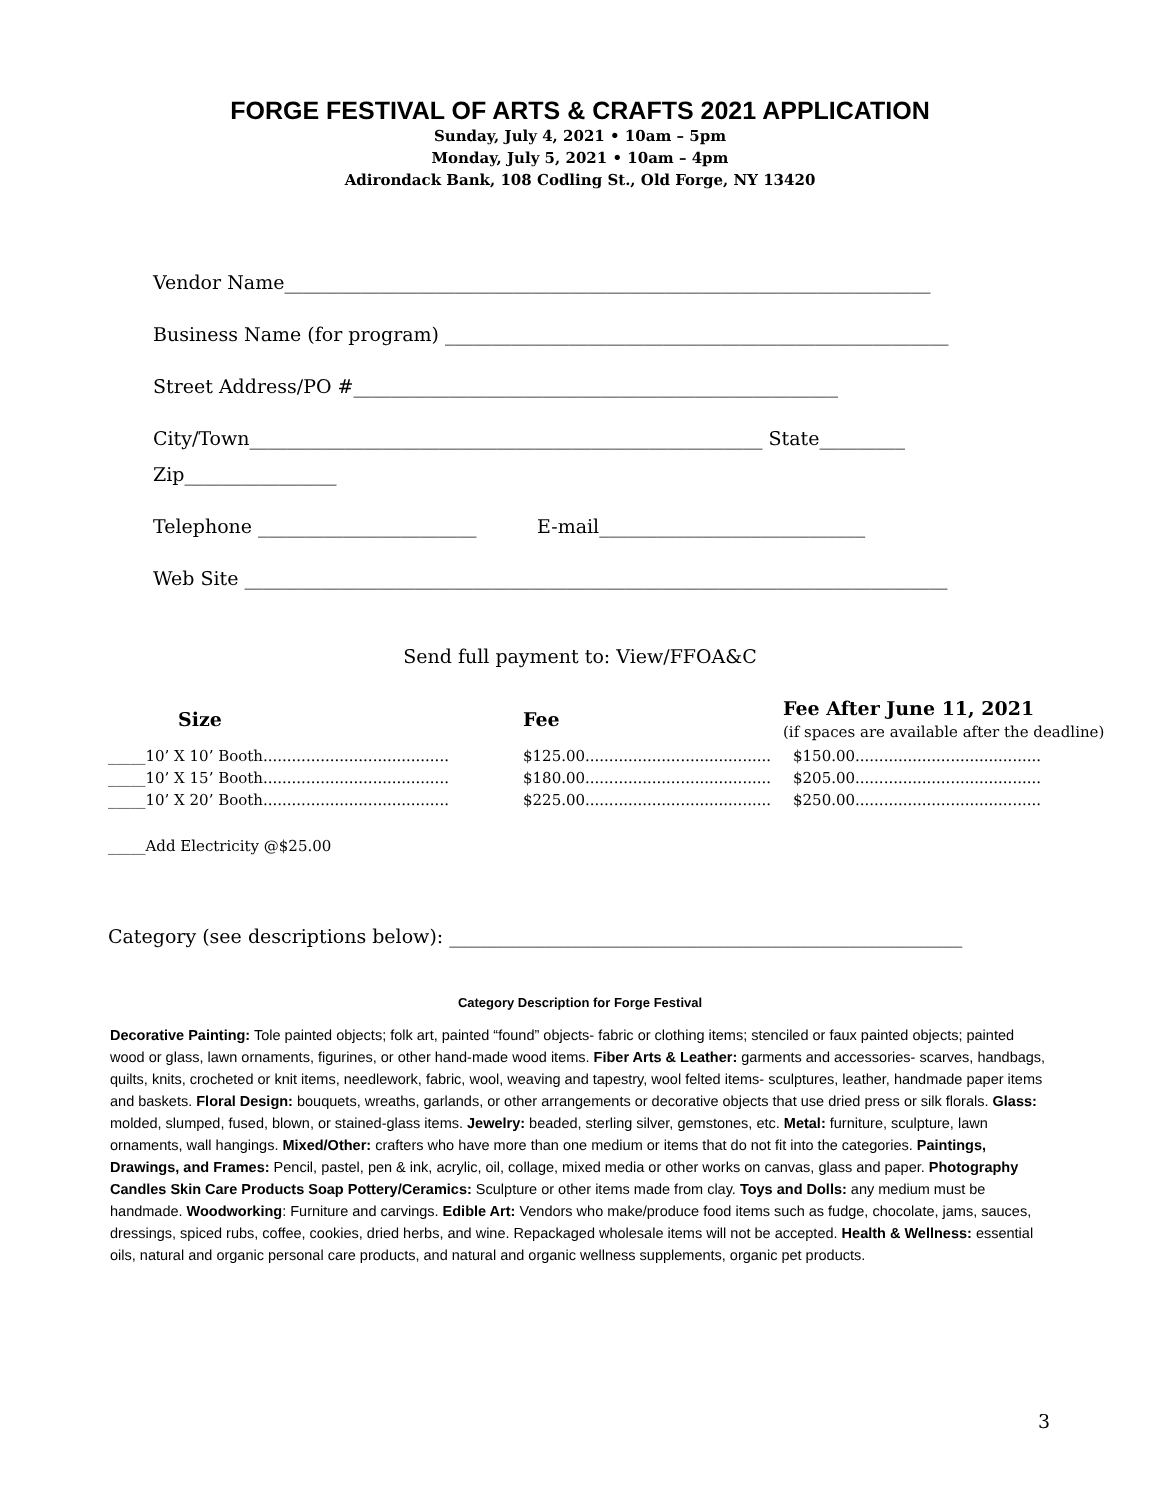FORGE FESTIVAL OF ARTS & CRAFTS 2021 APPLICATION
Sunday, July 4, 2021 • 10am – 5pm
Monday, July 5, 2021 • 10am – 4pm
Adirondack Bank, 108 Codling St., Old Forge, NY 13420
Vendor Name____________________________________________________________________
Business Name (for program) _____________________________________________________
Street Address/PO #___________________________________________________
City/Town______________________________________________________ State_________
Zip________________
Telephone _______________________ E-mail____________________________
Web Site __________________________________________________________________________
Send full payment to: View/FFOA&C
| Size | Fee | Fee After June 11, 2021 (if spaces are available after the deadline) |
| --- | --- | --- |
| _____10’ X 10’ Booth....................................... | $125.00....................................... | $150.00....................................... |
| _____10’ X 15’ Booth....................................... | $180.00....................................... | $205.00....................................... |
| _____10’ X 20’ Booth....................................... | $225.00....................................... | $250.00....................................... |
_____Add Electricity @$25.00
Category (see descriptions below): ______________________________________________________
Category Description for Forge Festival
Decorative Painting: Tole painted objects; folk art, painted “found” objects- fabric or clothing items; stenciled or faux painted objects; painted wood or glass, lawn ornaments, figurines, or other hand-made wood items. Fiber Arts & Leather: garments and accessories- scarves, handbags, quilts, knits, crocheted or knit items, needlework, fabric, wool, weaving and tapestry, wool felted items- sculptures, leather, handmade paper items and baskets. Floral Design: bouquets, wreaths, garlands, or other arrangements or decorative objects that use dried press or silk florals. Glass: molded, slumped, fused, blown, or stained-glass items. Jewelry: beaded, sterling silver, gemstones, etc. Metal: furniture, sculpture, lawn ornaments, wall hangings. Mixed/Other: crafters who have more than one medium or items that do not fit into the categories. Paintings, Drawings, and Frames: Pencil, pastel, pen & ink, acrylic, oil, collage, mixed media or other works on canvas, glass and paper. Photography Candles Skin Care Products Soap Pottery/Ceramics: Sculpture or other items made from clay. Toys and Dolls: any medium must be handmade. Woodworking: Furniture and carvings. Edible Art: Vendors who make/produce food items such as fudge, chocolate, jams, sauces, dressings, spiced rubs, coffee, cookies, dried herbs, and wine. Repackaged wholesale items will not be accepted. Health & Wellness: essential oils, natural and organic personal care products, and natural and organic wellness supplements, organic pet products.
3